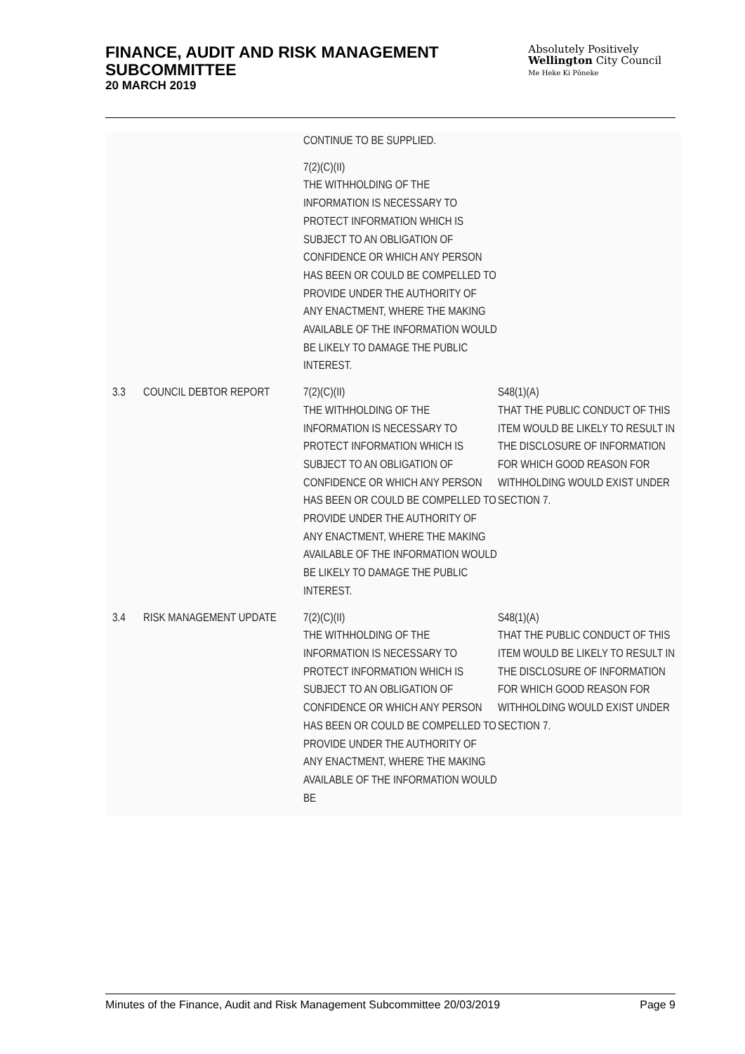FINANCE, AUDIT AND RISK MANAGEMENT
SUBCOMMITTEE
20 MARCH 2019
Absolutely Positively
Wellington City Council
Me Heke Ki Pōneke
| | | CONTINUE TO BE SUPPLIED. | |
| | | 7(2)(C)(II) THE WITHHOLDING OF THE INFORMATION IS NECESSARY TO PROTECT INFORMATION WHICH IS SUBJECT TO AN OBLIGATION OF CONFIDENCE OR WHICH ANY PERSON HAS BEEN OR COULD BE COMPELLED TO PROVIDE UNDER THE AUTHORITY OF ANY ENACTMENT, WHERE THE MAKING AVAILABLE OF THE INFORMATION WOULD BE LIKELY TO DAMAGE THE PUBLIC INTEREST. | |
| 3.3 | COUNCIL DEBTOR REPORT | 7(2)(C)(II) THE WITHHOLDING OF THE INFORMATION IS NECESSARY TO PROTECT INFORMATION WHICH IS SUBJECT TO AN OBLIGATION OF CONFIDENCE OR WHICH ANY PERSON HAS BEEN OR COULD BE COMPELLED TO PROVIDE UNDER THE AUTHORITY OF ANY ENACTMENT, WHERE THE MAKING AVAILABLE OF THE INFORMATION WOULD BE LIKELY TO DAMAGE THE PUBLIC INTEREST. | S48(1)(A) THAT THE PUBLIC CONDUCT OF THIS ITEM WOULD BE LIKELY TO RESULT IN THE DISCLOSURE OF INFORMATION FOR WHICH GOOD REASON FOR WITHHOLDING WOULD EXIST UNDER SECTION 7. |
| 3.4 | RISK MANAGEMENT UPDATE | 7(2)(C)(II) THE WITHHOLDING OF THE INFORMATION IS NECESSARY TO PROTECT INFORMATION WHICH IS SUBJECT TO AN OBLIGATION OF CONFIDENCE OR WHICH ANY PERSON HAS BEEN OR COULD BE COMPELLED TO PROVIDE UNDER THE AUTHORITY OF ANY ENACTMENT, WHERE THE MAKING AVAILABLE OF THE INFORMATION WOULD BE | S48(1)(A) THAT THE PUBLIC CONDUCT OF THIS ITEM WOULD BE LIKELY TO RESULT IN THE DISCLOSURE OF INFORMATION FOR WHICH GOOD REASON FOR WITHHOLDING WOULD EXIST UNDER SECTION 7. |
Minutes of the Finance, Audit and Risk Management Subcommittee 20/03/2019 Page 9